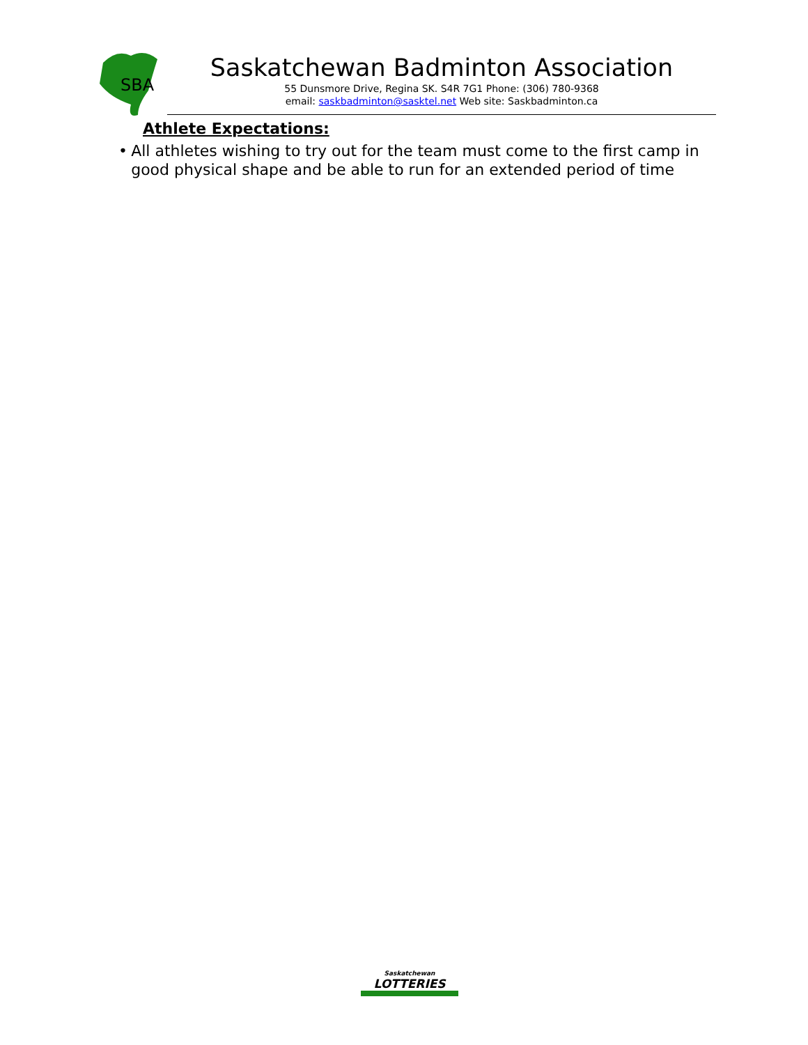SBA
Saskatchewan Badminton Association
55 Dunsmore Drive, Regina SK. S4R 7G1 Phone: (306) 780-9368
email: saskbadminton@sasktel.net Web site: Saskbadminton.ca
Athlete Expectations:
• All athletes wishing to try out for the team must come to the first camp in good physical shape and be able to run for an extended period of time
Saskatchewan
LOTTERIES